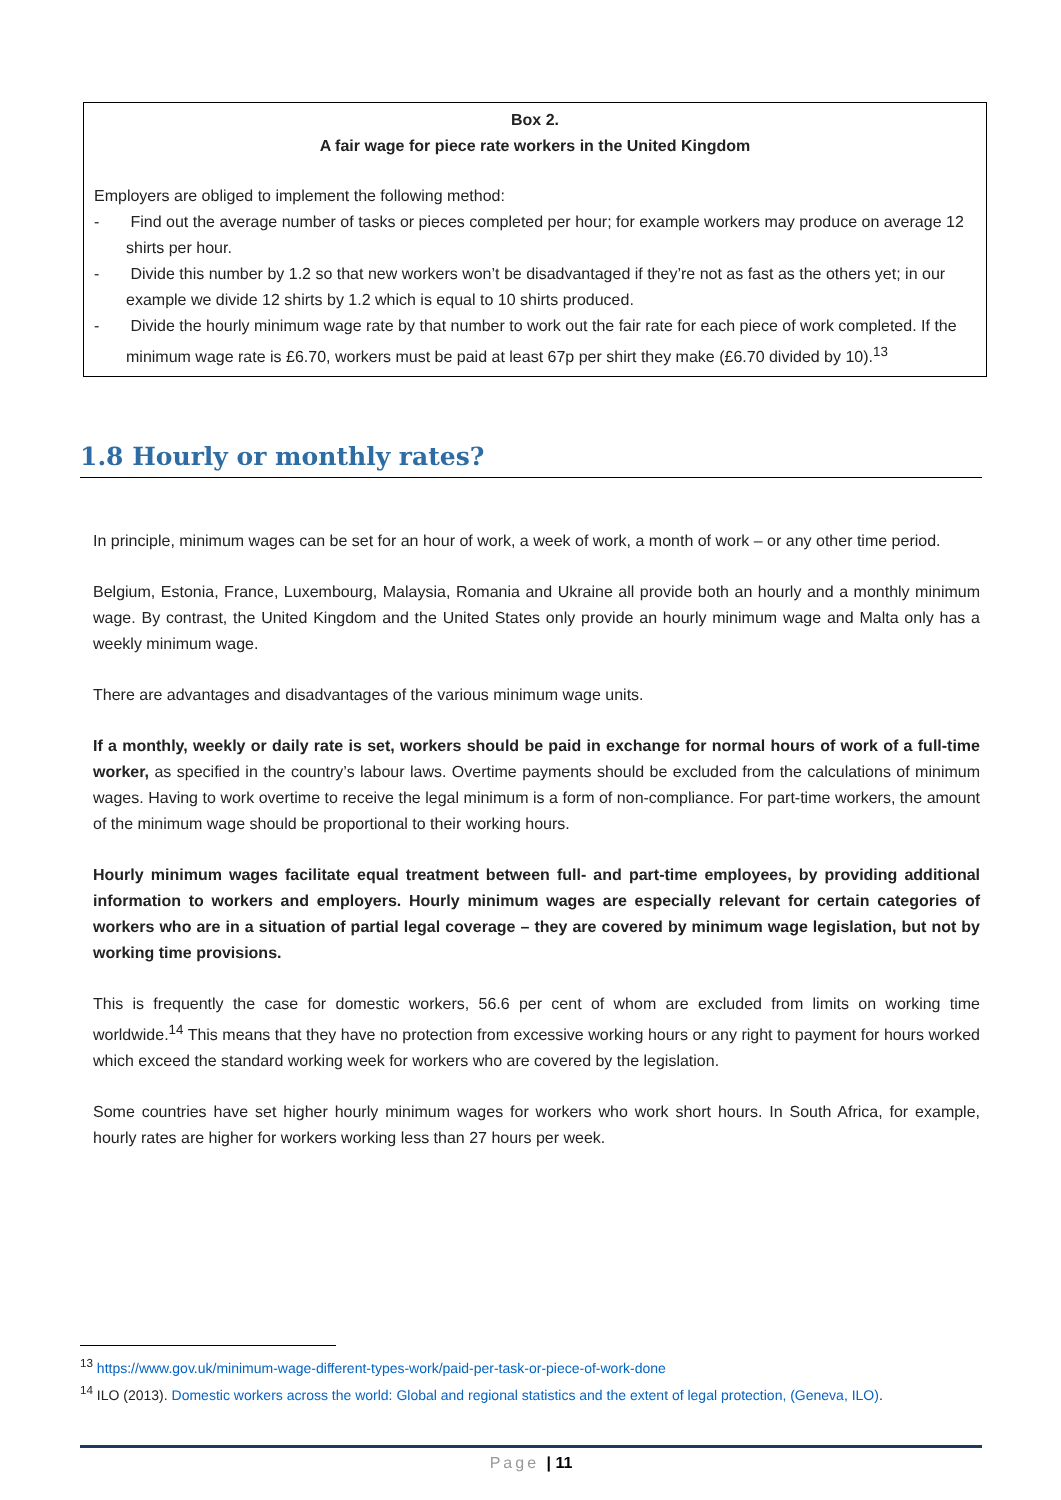Box 2.
A fair wage for piece rate workers in the United Kingdom
Employers are obliged to implement the following method:
- Find out the average number of tasks or pieces completed per hour; for example workers may produce on average 12 shirts per hour.
- Divide this number by 1.2 so that new workers won’t be disadvantaged if they’re not as fast as the others yet; in our example we divide 12 shirts by 1.2 which is equal to 10 shirts produced.
- Divide the hourly minimum wage rate by that number to work out the fair rate for each piece of work completed. If the minimum wage rate is £6.70, workers must be paid at least 67p per shirt they make (£6.70 divided by 10).<sup>13</sup>
1.8 Hourly or monthly rates?
In principle, minimum wages can be set for an hour of work, a week of work, a month of work – or any other time period.
Belgium, Estonia, France, Luxembourg, Malaysia, Romania and Ukraine all provide both an hourly and a monthly minimum wage. By contrast, the United Kingdom and the United States only provide an hourly minimum wage and Malta only has a weekly minimum wage.
There are advantages and disadvantages of the various minimum wage units.
If a monthly, weekly or daily rate is set, workers should be paid in exchange for normal hours of work of a full-time worker, as specified in the country’s labour laws. Overtime payments should be excluded from the calculations of minimum wages. Having to work overtime to receive the legal minimum is a form of non-compliance. For part-time workers, the amount of the minimum wage should be proportional to their working hours.
Hourly minimum wages facilitate equal treatment between full- and part-time employees, by providing additional information to workers and employers. Hourly minimum wages are especially relevant for certain categories of workers who are in a situation of partial legal coverage – they are covered by minimum wage legislation, but not by working time provisions.
This is frequently the case for domestic workers, 56.6 per cent of whom are excluded from limits on working time worldwide.<sup>14</sup> This means that they have no protection from excessive working hours or any right to payment for hours worked which exceed the standard working week for workers who are covered by the legislation.
Some countries have set higher hourly minimum wages for workers who work short hours. In South Africa, for example, hourly rates are higher for workers working less than 27 hours per week.
<sup>13</sup> https://www.gov.uk/minimum-wage-different-types-work/paid-per-task-or-piece-of-work-done
<sup>14</sup> ILO (2013). Domestic workers across the world: Global and regional statistics and the extent of legal protection, (Geneva, ILO).
Page | 11